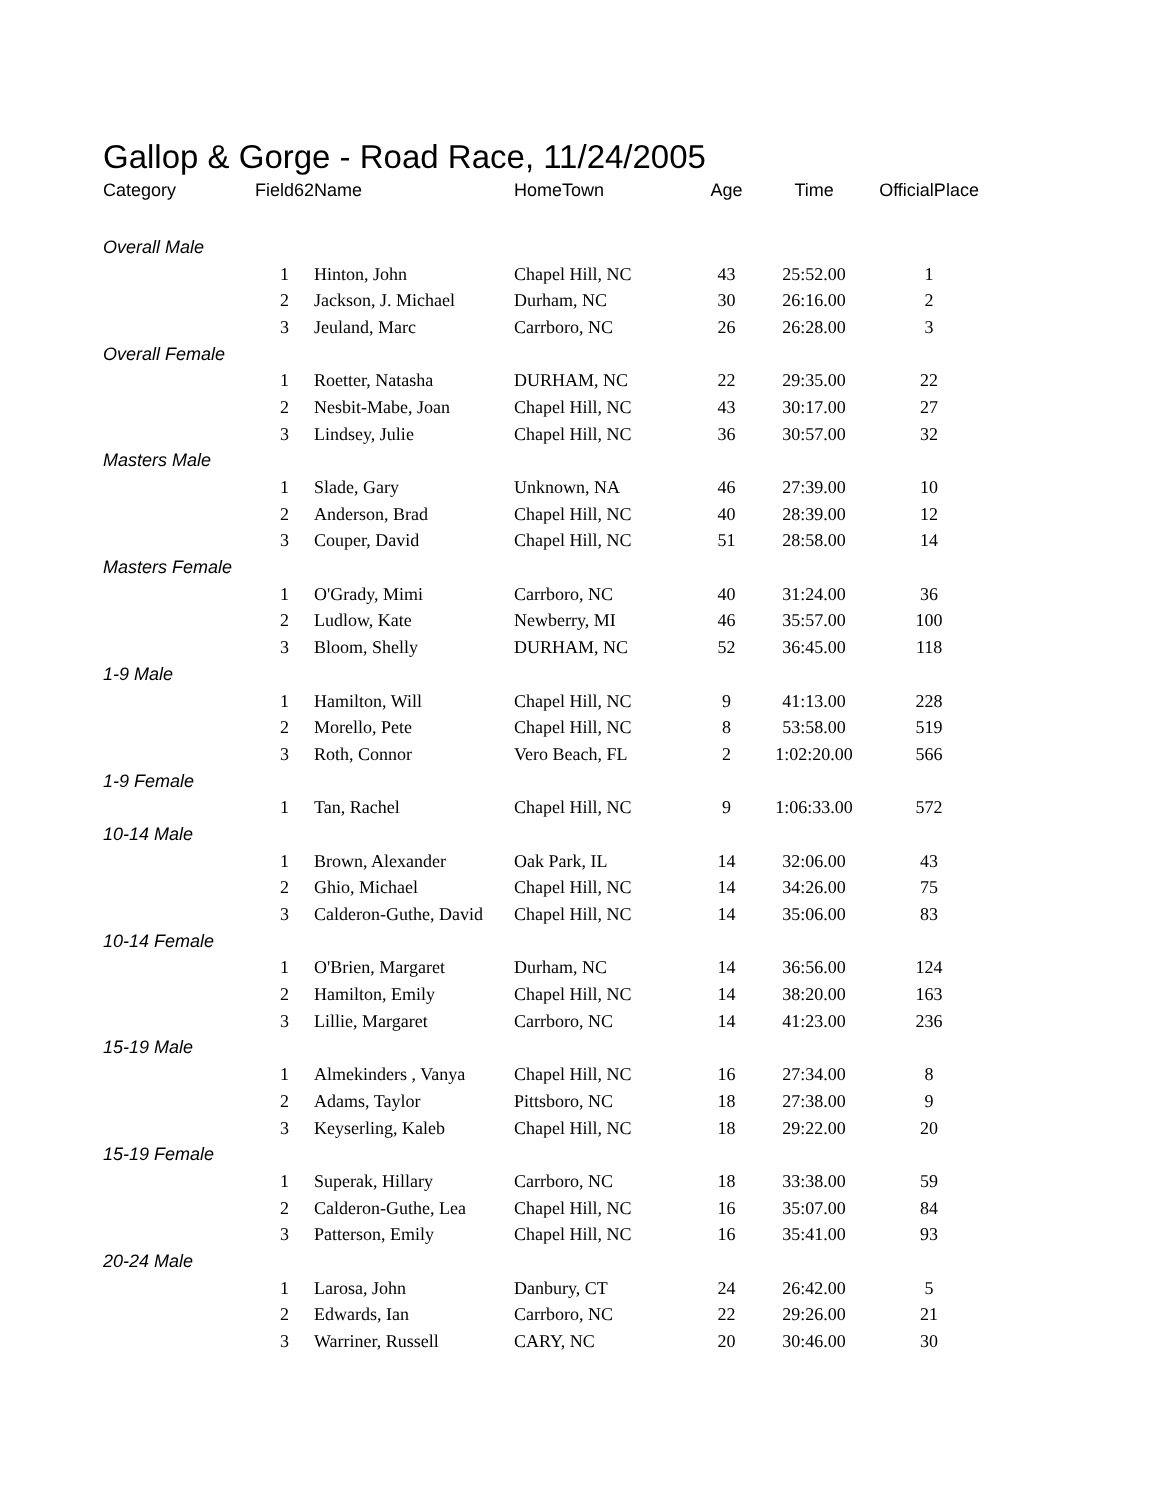Gallop & Gorge - Road Race, 11/24/2005
| Category | Field62 | Name | HomeTown | Age | Time | OfficialPlace |
| --- | --- | --- | --- | --- | --- | --- |
| Overall Male | | | | | | |
| | 1 | Hinton, John | Chapel Hill, NC | 43 | 25:52.00 | 1 |
| | 2 | Jackson, J. Michael | Durham, NC | 30 | 26:16.00 | 2 |
| | 3 | Jeuland, Marc | Carrboro, NC | 26 | 26:28.00 | 3 |
| Overall Female | | | | | | |
| | 1 | Roetter, Natasha | DURHAM, NC | 22 | 29:35.00 | 22 |
| | 2 | Nesbit-Mabe, Joan | Chapel Hill, NC | 43 | 30:17.00 | 27 |
| | 3 | Lindsey, Julie | Chapel Hill, NC | 36 | 30:57.00 | 32 |
| Masters Male | | | | | | |
| | 1 | Slade, Gary | Unknown, NA | 46 | 27:39.00 | 10 |
| | 2 | Anderson, Brad | Chapel Hill, NC | 40 | 28:39.00 | 12 |
| | 3 | Couper, David | Chapel Hill, NC | 51 | 28:58.00 | 14 |
| Masters Female | | | | | | |
| | 1 | O'Grady, Mimi | Carrboro, NC | 40 | 31:24.00 | 36 |
| | 2 | Ludlow, Kate | Newberry, MI | 46 | 35:57.00 | 100 |
| | 3 | Bloom, Shelly | DURHAM, NC | 52 | 36:45.00 | 118 |
| 1-9 Male | | | | | | |
| | 1 | Hamilton, Will | Chapel Hill, NC | 9 | 41:13.00 | 228 |
| | 2 | Morello, Pete | Chapel Hill, NC | 8 | 53:58.00 | 519 |
| | 3 | Roth, Connor | Vero Beach, FL | 2 | 1:02:20.00 | 566 |
| 1-9 Female | | | | | | |
| | 1 | Tan, Rachel | Chapel Hill, NC | 9 | 1:06:33.00 | 572 |
| 10-14 Male | | | | | | |
| | 1 | Brown, Alexander | Oak Park, IL | 14 | 32:06.00 | 43 |
| | 2 | Ghio, Michael | Chapel Hill, NC | 14 | 34:26.00 | 75 |
| | 3 | Calderon-Guthe, David | Chapel Hill, NC | 14 | 35:06.00 | 83 |
| 10-14 Female | | | | | | |
| | 1 | O'Brien, Margaret | Durham, NC | 14 | 36:56.00 | 124 |
| | 2 | Hamilton, Emily | Chapel Hill, NC | 14 | 38:20.00 | 163 |
| | 3 | Lillie, Margaret | Carrboro, NC | 14 | 41:23.00 | 236 |
| 15-19 Male | | | | | | |
| | 1 | Almekinders , Vanya | Chapel Hill, NC | 16 | 27:34.00 | 8 |
| | 2 | Adams, Taylor | Pittsboro, NC | 18 | 27:38.00 | 9 |
| | 3 | Keyserling, Kaleb | Chapel Hill, NC | 18 | 29:22.00 | 20 |
| 15-19 Female | | | | | | |
| | 1 | Superak, Hillary | Carrboro, NC | 18 | 33:38.00 | 59 |
| | 2 | Calderon-Guthe, Lea | Chapel Hill, NC | 16 | 35:07.00 | 84 |
| | 3 | Patterson, Emily | Chapel Hill, NC | 16 | 35:41.00 | 93 |
| 20-24 Male | | | | | | |
| | 1 | Larosa, John | Danbury, CT | 24 | 26:42.00 | 5 |
| | 2 | Edwards, Ian | Carrboro, NC | 22 | 29:26.00 | 21 |
| | 3 | Warriner, Russell | CARY, NC | 20 | 30:46.00 | 30 |